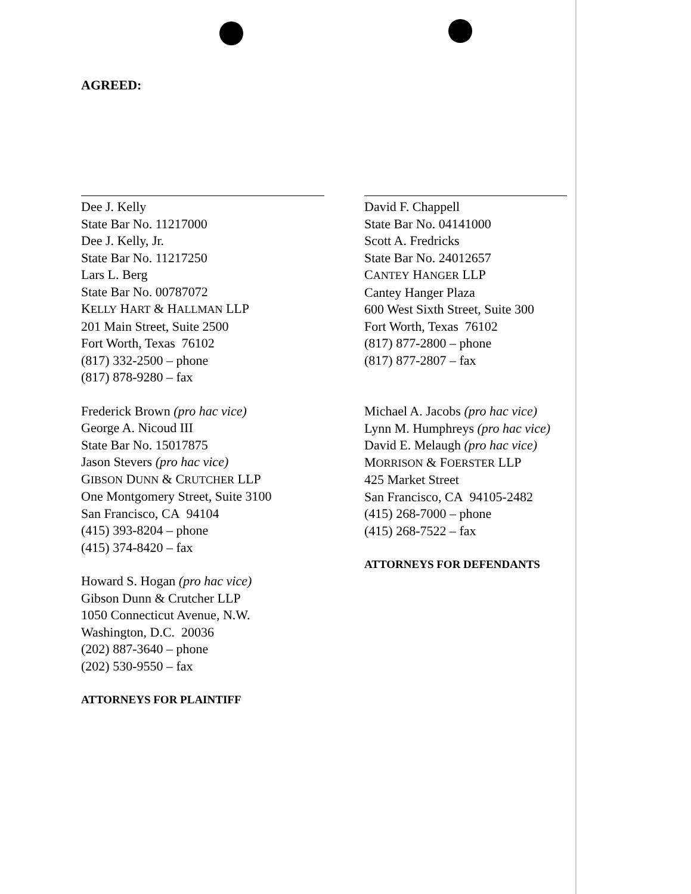AGREED:
Dee J. Kelly
State Bar No. 11217000
Dee J. Kelly, Jr.
State Bar No. 11217250
Lars L. Berg
State Bar No. 00787072
KELLY HART & HALLMAN LLP
201 Main Street, Suite 2500
Fort Worth, Texas 76102
(817) 332-2500 – phone
(817) 878-9280 – fax
Frederick Brown (pro hac vice)
George A. Nicoud III
State Bar No. 15017875
Jason Stevers (pro hac vice)
GIBSON DUNN & CRUTCHER LLP
One Montgomery Street, Suite 3100
San Francisco, CA 94104
(415) 393-8204 – phone
(415) 374-8420 – fax
Howard S. Hogan (pro hac vice)
Gibson Dunn & Crutcher LLP
1050 Connecticut Avenue, N.W.
Washington, D.C. 20036
(202) 887-3640 – phone
(202) 530-9550 – fax
ATTORNEYS FOR PLAINTIFF
David F. Chappell
State Bar No. 04141000
Scott A. Fredricks
State Bar No. 24012657
CANTEY HANGER LLP
Cantey Hanger Plaza
600 West Sixth Street, Suite 300
Fort Worth, Texas 76102
(817) 877-2800 – phone
(817) 877-2807 – fax
Michael A. Jacobs (pro hac vice)
Lynn M. Humphreys (pro hac vice)
David E. Melaugh (pro hac vice)
MORRISON & FOERSTER LLP
425 Market Street
San Francisco, CA 94105-2482
(415) 268-7000 – phone
(415) 268-7522 – fax
ATTORNEYS FOR DEFENDANTS